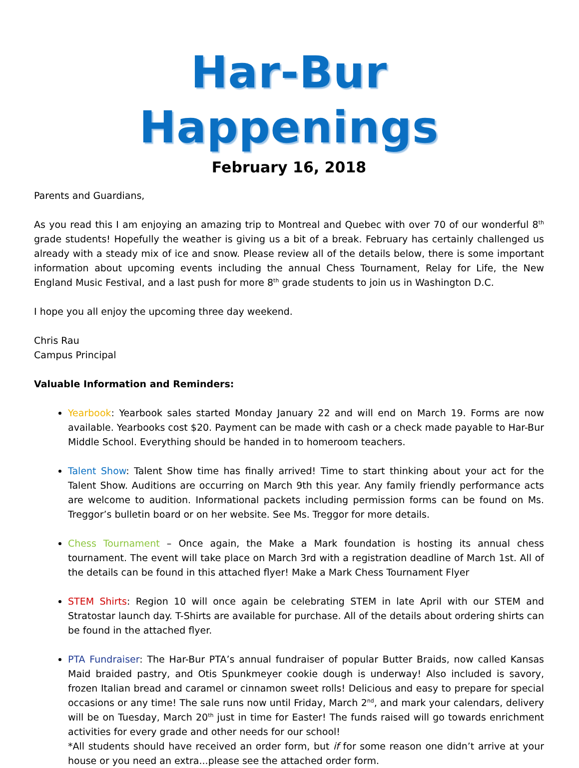Har-Bur Happenings
February 16, 2018
Parents and Guardians,
As you read this I am enjoying an amazing trip to Montreal and Quebec with over 70 of our wonderful 8<sup>th</sup> grade students! Hopefully the weather is giving us a bit of a break. February has certainly challenged us already with a steady mix of ice and snow. Please review all of the details below, there is some important information about upcoming events including the annual Chess Tournament, Relay for Life, the New England Music Festival, and a last push for more 8<sup>th</sup> grade students to join us in Washington D.C.
I hope you all enjoy the upcoming three day weekend.
Chris Rau
Campus Principal
Valuable Information and Reminders:
Yearbook: Yearbook sales started Monday January 22 and will end on March 19. Forms are now available. Yearbooks cost $20. Payment can be made with cash or a check made payable to Har-Bur Middle School. Everything should be handed in to homeroom teachers.
Talent Show: Talent Show time has finally arrived! Time to start thinking about your act for the Talent Show. Auditions are occurring on March 9th this year. Any family friendly performance acts are welcome to audition. Informational packets including permission forms can be found on Ms. Treggor’s bulletin board or on her website. See Ms. Treggor for more details.
Chess Tournament – Once again, the Make a Mark foundation is hosting its annual chess tournament. The event will take place on March 3rd with a registration deadline of March 1st. All of the details can be found in this attached flyer! Make a Mark Chess Tournament Flyer
STEM Shirts: Region 10 will once again be celebrating STEM in late April with our STEM and Stratostar launch day. T-Shirts are available for purchase. All of the details about ordering shirts can be found in the attached flyer.
PTA Fundraiser: The Har-Bur PTA’s annual fundraiser of popular Butter Braids, now called Kansas Maid braided pastry, and Otis Spunkmeyer cookie dough is underway! Also included is savory, frozen Italian bread and caramel or cinnamon sweet rolls! Delicious and easy to prepare for special occasions or any time! The sale runs now until Friday, March 2<sup>nd</sup>, and mark your calendars, delivery will be on Tuesday, March 20<sup>th</sup> just in time for Easter! The funds raised will go towards enrichment activities for every grade and other needs for our school!
*All students should have received an order form, but if for some reason one didn’t arrive at your house or you need an extra...please see the attached order form.